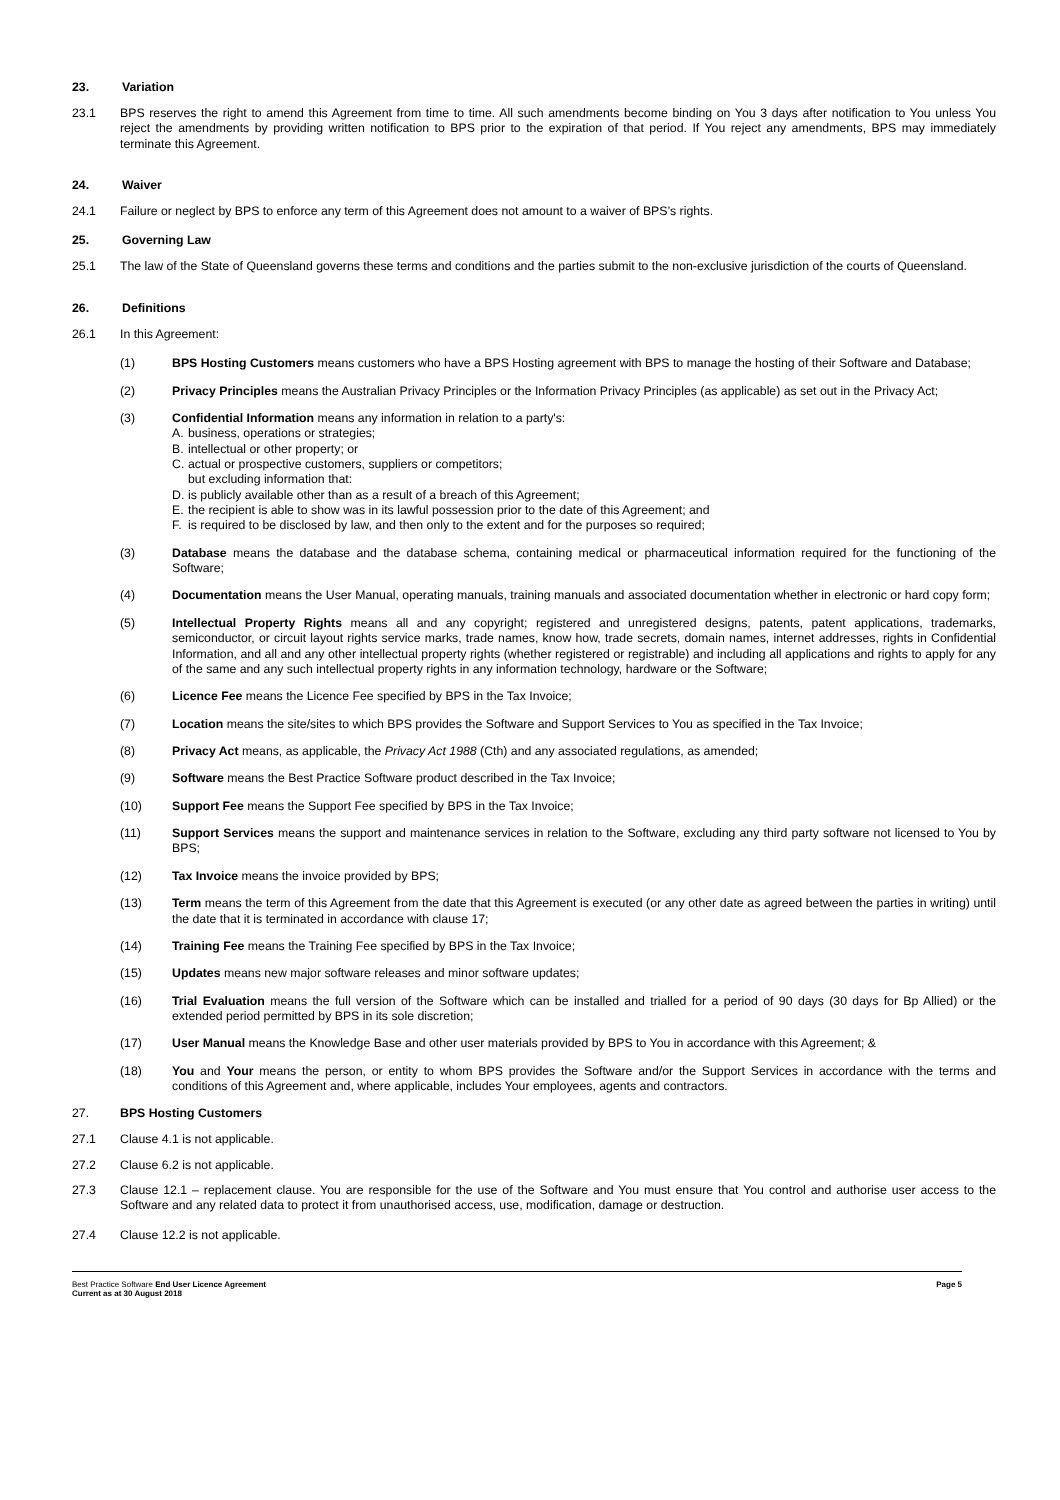23. Variation
23.1 BPS reserves the right to amend this Agreement from time to time. All such amendments become binding on You 3 days after notification to You unless You reject the amendments by providing written notification to BPS prior to the expiration of that period. If You reject any amendments, BPS may immediately terminate this Agreement.
24. Waiver
24.1 Failure or neglect by BPS to enforce any term of this Agreement does not amount to a waiver of BPS’s rights.
25. Governing Law
25.1 The law of the State of Queensland governs these terms and conditions and the parties submit to the non-exclusive jurisdiction of the courts of Queensland.
26. Definitions
26.1 In this Agreement:
(1) BPS Hosting Customers means customers who have a BPS Hosting agreement with BPS to manage the hosting of their Software and Database;
(2) Privacy Principles means the Australian Privacy Principles or the Information Privacy Principles (as applicable) as set out in the Privacy Act;
(3) Confidential Information means any information in relation to a party's:
A. business, operations or strategies;
B. intellectual or other property; or
C. actual or prospective customers, suppliers or competitors;
but excluding information that:
D. is publicly available other than as a result of a breach of this Agreement;
E. the recipient is able to show was in its lawful possession prior to the date of this Agreement; and
F. is required to be disclosed by law, and then only to the extent and for the purposes so required;
(3) Database means the database and the database schema, containing medical or pharmaceutical information required for the functioning of the Software;
(4) Documentation means the User Manual, operating manuals, training manuals and associated documentation whether in electronic or hard copy form;
(5) Intellectual Property Rights means all and any copyright; registered and unregistered designs, patents, patent applications, trademarks, semiconductor, or circuit layout rights service marks, trade names, know how, trade secrets, domain names, internet addresses, rights in Confidential Information, and all and any other intellectual property rights (whether registered or registrable) and including all applications and rights to apply for any of the same and any such intellectual property rights in any information technology, hardware or the Software;
(6) Licence Fee means the Licence Fee specified by BPS in the Tax Invoice;
(7) Location means the site/sites to which BPS provides the Software and Support Services to You as specified in the Tax Invoice;
(8) Privacy Act means, as applicable, the Privacy Act 1988 (Cth) and any associated regulations, as amended;
(9) Software means the Best Practice Software product described in the Tax Invoice;
(10) Support Fee means the Support Fee specified by BPS in the Tax Invoice;
(11) Support Services means the support and maintenance services in relation to the Software, excluding any third party software not licensed to You by BPS;
(12) Tax Invoice means the invoice provided by BPS;
(13) Term means the term of this Agreement from the date that this Agreement is executed (or any other date as agreed between the parties in writing) until the date that it is terminated in accordance with clause 17;
(14) Training Fee means the Training Fee specified by BPS in the Tax Invoice;
(15) Updates means new major software releases and minor software updates;
(16) Trial Evaluation means the full version of the Software which can be installed and trialled for a period of 90 days (30 days for Bp Allied) or the extended period permitted by BPS in its sole discretion;
(17) User Manual means the Knowledge Base and other user materials provided by BPS to You in accordance with this Agreement; &
(18) You and Your means the person, or entity to whom BPS provides the Software and/or the Support Services in accordance with the terms and conditions of this Agreement and, where applicable, includes Your employees, agents and contractors.
27. BPS Hosting Customers
27.1 Clause 4.1 is not applicable.
27.2 Clause 6.2 is not applicable.
27.3 Clause 12.1 – replacement clause. You are responsible for the use of the Software and You must ensure that You control and authorise user access to the Software and any related data to protect it from unauthorised access, use, modification, damage or destruction.
27.4 Clause 12.2 is not applicable.
Best Practice Software End User Licence Agreement
Current as at 30 August 2018
Page 5